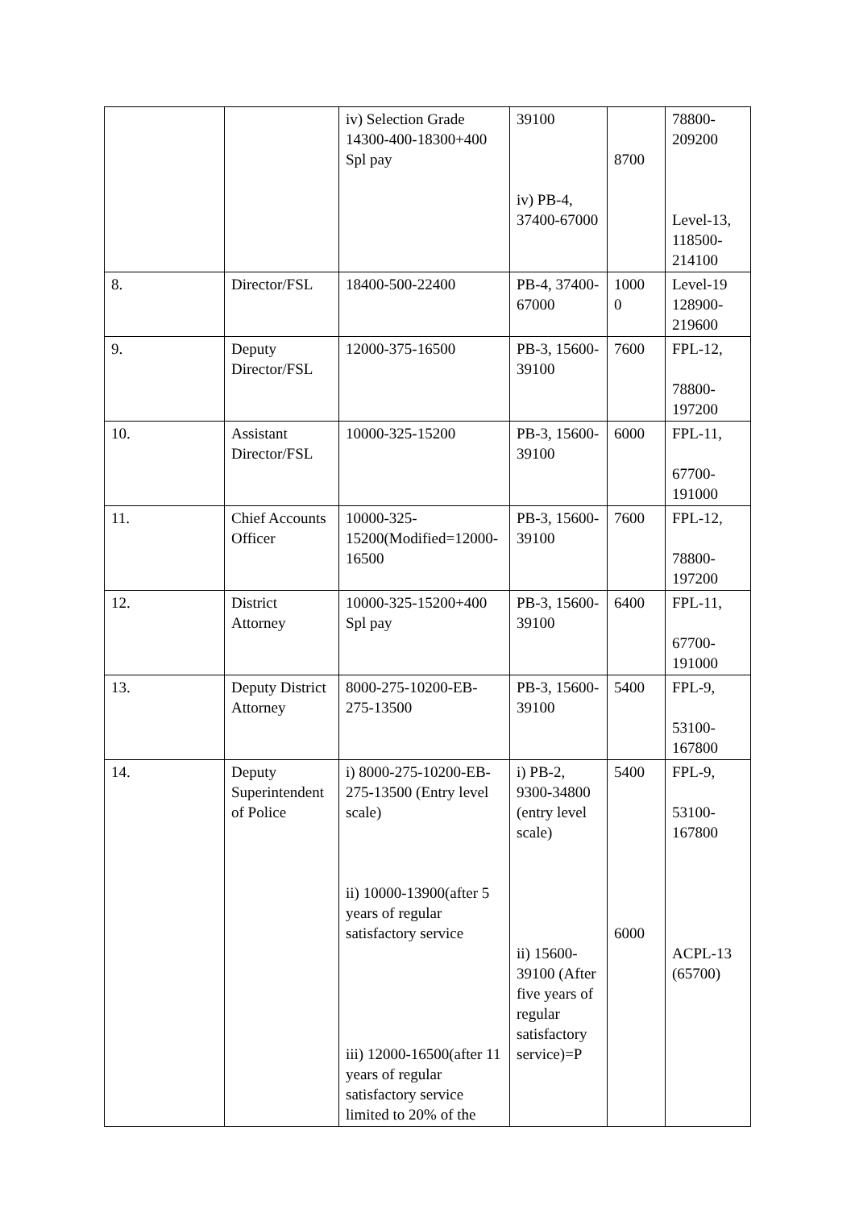| | | iv) Selection Grade 14300-400-18300+400 Spl pay | 39100 iv) PB-4, 37400-67000 | 8700 | 78800-209200 Level-13, 118500-214100 |
| 8. | Director/FSL | 18400-500-22400 | PB-4, 37400-67000 | 1000 0 | Level-19 128900-219600 |
| 9. | Deputy Director/FSL | 12000-375-16500 | PB-3, 15600-39100 | 7600 | FPL-12, 78800-197200 |
| 10. | Assistant Director/FSL | 10000-325-15200 | PB-3, 15600-39100 | 6000 | FPL-11, 67700-191000 |
| 11. | Chief Accounts Officer | 10000-325-15200(Modified=12000-16500 | PB-3, 15600-39100 | 7600 | FPL-12, 78800-197200 |
| 12. | District Attorney | 10000-325-15200+400 Spl pay | PB-3, 15600-39100 | 6400 | FPL-11, 67700-191000 |
| 13. | Deputy District Attorney | 8000-275-10200-EB-275-13500 | PB-3, 15600-39100 | 5400 | FPL-9, 53100-167800 |
| 14. | Deputy Superintendent of Police | i) 8000-275-10200-EB-275-13500 (Entry level scale) ii) 10000-13900(after 5 years of regular satisfactory service iii) 12000-16500(after 11 years of regular satisfactory service limited to 20% of the | i) PB-2, 9300-34800 (entry level scale) ii) 15600-39100 (After five years of regular satisfactory service)=P | 5400 6000 | FPL-9, 53100-167800 ACPL-13 (65700) |